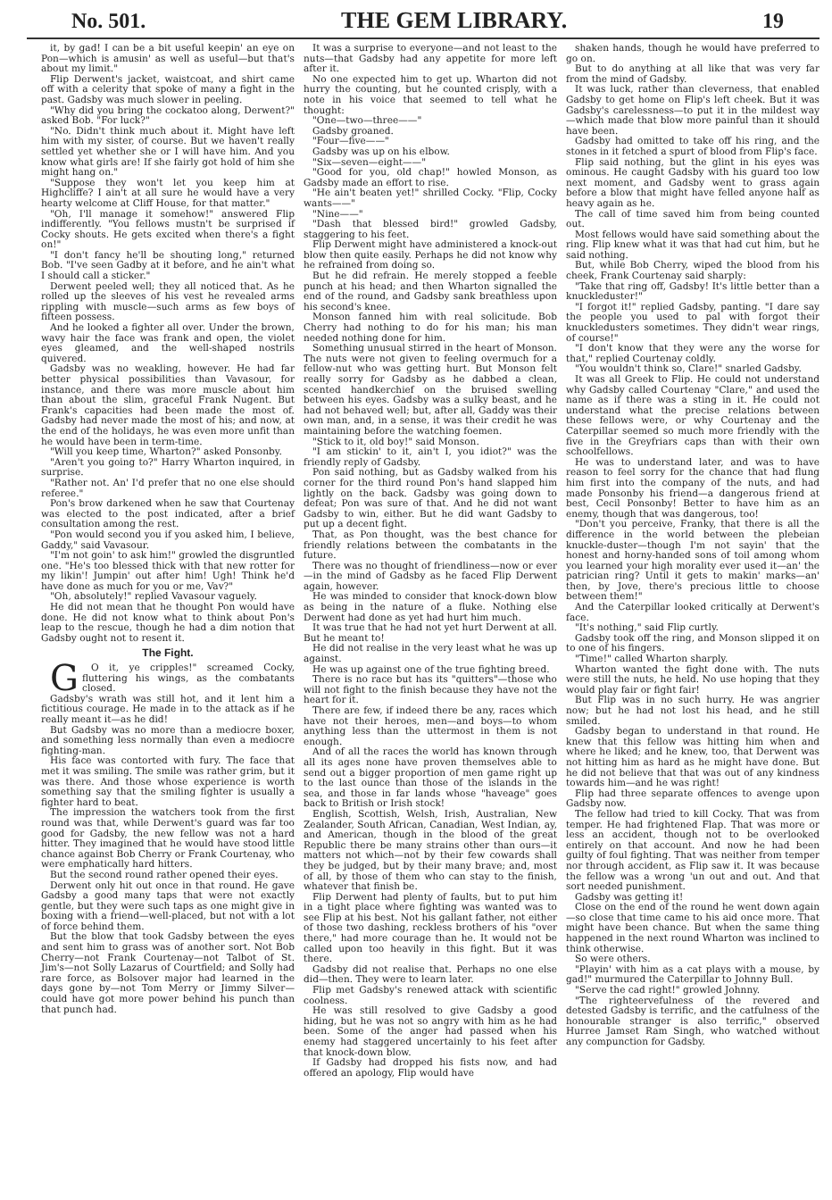No. 501. THE GEM LIBRARY. 19
it, by gad! I can be a bit useful keepin' an eye on Pon—which is amusin' as well as useful—but that's about my limit."
Flip Derwent's jacket, waistcoat, and shirt came off with a celerity that spoke of many a fight in the past. Gadsby was much slower in peeling.
"Why did you bring the cockatoo along, Derwent?" asked Bob. "For luck?"
"No. Didn't think much about it. Might have left him with my sister, of course. But we haven't really settled yet whether she or I will have him. And you know what girls are! If she fairly got hold of him she might hang on."
"Suppose they won't let you keep him at Highcliffe? I ain't at all sure he would have a very hearty welcome at Cliff House, for that matter."
"Oh, I'll manage it somehow!" answered Flip indifferently. "You fellows mustn't be surprised if Cocky shouts. He gets excited when there's a fight on!"
"I don't fancy he'll be shouting long," returned Bob. "I've seen Gadby at it before, and he ain't what I should call a sticker."
Derwent peeled well; they all noticed that. As he rolled up the sleeves of his vest he revealed arms rippling with muscle—such arms as few boys of fifteen possess.
And he looked a fighter all over. Under the brown, wavy hair the face was frank and open, the violet eyes gleamed, and the well-shaped nostrils quivered.
Gadsby was no weakling, however. He had far better physical possibilities than Vavasour, for instance, and there was more muscle about him than about the slim, graceful Frank Nugent. But Frank's capacities had been made the most of. Gadsby had never made the most of his; and now, at the end of the holidays, he was even more unfit than he would have been in term-time.
"Will you keep time, Wharton?" asked Ponsonby.
"Aren't you going to?" Harry Wharton inquired, in surprise.
"Rather not. An' I'd prefer that no one else should referee."
Pon's brow darkened when he saw that Courtenay was elected to the post indicated, after a brief consultation among the rest.
"Pon would second you if you asked him, I believe, Gaddy," said Vavasour.
"I'm not goin' to ask him!" growled the disgruntled one. "He's too blessed thick with that new rotter for my likin'! Jumpin' out after him! Ugh! Think he'd have done as much for you or me, Vav?"
"Oh, absolutely!" replied Vavasour vaguely.
He did not mean that he thought Pon would have done. He did not know what to think about Pon's leap to the rescue, though he had a dim notion that Gadsby ought not to resent it.
The Fight.
GO it, ye cripples!" screamed Cocky, fluttering his wings, as the combatants closed.
Gadsby's wrath was still hot, and it lent him a fictitious courage. He made in to the attack as if he really meant it—as he did!
But Gadsby was no more than a mediocre boxer, and something less normally than even a mediocre fighting-man.
His face was contorted with fury. The face that met it was smiling. The smile was rather grim, but it was there. And those whose experience is worth something say that the smiling fighter is usually a fighter hard to beat.
The impression the watchers took from the first round was that, while Derwent's guard was far too good for Gadsby, the new fellow was not a hard hitter. They imagined that he would have stood little chance against Bob Cherry or Frank Courtenay, who were emphatically hard hitters.
But the second round rather opened their eyes.
Derwent only hit out once in that round. He gave Gadsby a good many taps that were not exactly gentle, but they were such taps as one might give in boxing with a friend—well-placed, but not with a lot of force behind them.
But the blow that took Gadsby between the eyes and sent him to grass was of another sort. Not Bob Cherry—not Frank Courtenay—not Talbot of St. Jim's—not Solly Lazarus of Courtfield; and Solly had rare force, as Bolsover major had learned in the days gone by—not Tom Merry or Jimmy Silver—could have got more power behind his punch than that punch had.
It was a surprise to everyone—and not least to the nuts—that Gadsby had any appetite for more left after it.
No one expected him to get up. Wharton did not hurry the counting, but he counted crisply, with a note in his voice that seemed to tell what he thought:
"One—two—three——"
Gadsby groaned.
"Four—five——"
Gadsby was up on his elbow.
"Six—seven—eight——"
"Good for you, old chap!" howled Monson, as Gadsby made an effort to rise.
"He ain't beaten yet!" shrilled Cocky. "Flip, Cocky wants——"
"Nine——"
"Dash that blessed bird!" growled Gadsby, staggering to his feet.
Flip Derwent might have administered a knock-out blow then quite easily. Perhaps he did not know why he refrained from doing so.
But he did refrain. He merely stopped a feeble punch at his head; and then Wharton signalled the end of the round, and Gadsby sank breathless upon his second's knee.
Monson fanned him with real solicitude. Bob Cherry had nothing to do for his man; his man needed nothing done for him.
Something unusual stirred in the heart of Monson. The nuts were not given to feeling overmuch for a fellow-nut who was getting hurt. But Monson felt really sorry for Gadsby as he dabbed a clean, scented handkerchief on the bruised swelling between his eyes. Gadsby was a sulky beast, and he had not behaved well; but, after all, Gaddy was their own man, and, in a sense, it was their credit he was maintaining before the watching foemen.
"Stick to it, old boy!" said Monson.
"I am stickin' to it, ain't I, you idiot?" was the friendly reply of Gadsby.
Pon said nothing, but as Gadsby walked from his corner for the third round Pon's hand slapped him lightly on the back. Gadsby was going down to defeat; Pon was sure of that. And he did not want Gadsby to win, either. But he did want Gadsby to put up a decent fight.
That, as Pon thought, was the best chance for friendly relations between the combatants in the future.
There was no thought of friendliness—now or ever—in the mind of Gadsby as he faced Flip Derwent again, however.
He was minded to consider that knock-down blow as being in the nature of a fluke. Nothing else Derwent had done as yet had hurt him much.
It was true that he had not yet hurt Derwent at all. But he meant to!
He did not realise in the very least what he was up against.
He was up against one of the true fighting breed.
There is no race but has its "quitters"—those who will not fight to the finish because they have not the heart for it.
There are few, if indeed there be any, races which have not their heroes, men—and boys—to whom anything less than the uttermost in them is not enough.
And of all the races the world has known through all its ages none have proven themselves able to send out a bigger proportion of men game right up to the last ounce than those of the islands in the sea, and those in far lands whose "haveage" goes back to British or Irish stock!
English, Scottish, Welsh, Irish, Australian, New Zealander, South African, Canadian, West Indian, ay, and American, though in the blood of the great Republic there be many strains other than ours—it matters not which—not by their few cowards shall they be judged, but by their many brave; and, most of all, by those of them who can stay to the finish, whatever that finish be.
Flip Derwent had plenty of faults, but to put him in a tight place where fighting was wanted was to see Flip at his best. Not his gallant father, not either of those two dashing, reckless brothers of his "over there," had more courage than he. It would not be called upon too heavily in this fight. But it was there.
Gadsby did not realise that. Perhaps no one else did—then. They were to learn later.
Flip met Gadsby's renewed attack with scientific coolness.
He was still resolved to give Gadsby a good hiding, but he was not so angry with him as he had been. Some of the anger had passed when his enemy had staggered uncertainly to his feet after that knock-down blow.
If Gadsby had dropped his fists now, and had offered an apology, Flip would have
shaken hands, though he would have preferred to go on.
But to do anything at all like that was very far from the mind of Gadsby.
It was luck, rather than cleverness, that enabled Gadsby to get home on Flip's left cheek. But it was Gadsby's carelessness—to put it in the mildest way—which made that blow more painful than it should have been.
Gadsby had omitted to take off his ring, and the stones in it fetched a spurt of blood from Flip's face.
Flip said nothing, but the glint in his eyes was ominous. He caught Gadsby with his guard too low next moment, and Gadsby went to grass again before a blow that might have felled anyone half as heavy again as he.
The call of time saved him from being counted out.
Most fellows would have said something about the ring. Flip knew what it was that had cut him, but he said nothing.
But, while Bob Cherry, wiped the blood from his cheek, Frank Courtenay said sharply:
"Take that ring off, Gadsby! It's little better than a knuckleduster!"
"I forgot it!" replied Gadsby, panting. "I dare say the people you used to pal with forgot their knuckledusters sometimes. They didn't wear rings, of course!"
"I don't know that they were any the worse for that," replied Courtenay coldly.
"You wouldn't think so, Clare!" snarled Gadsby.
It was all Greek to Flip. He could not understand why Gadsby called Courtenay "Clare," and used the name as if there was a sting in it. He could not understand what the precise relations between these fellows were, or why Courtenay and the Caterpillar seemed so much more friendly with the five in the Greyfriars caps than with their own schoolfellows.
He was to understand later, and was to have reason to feel sorry for the chance that had flung him first into the company of the nuts, and had made Ponsonby his friend—a dangerous friend at best, Cecil Ponsonby! Better to have him as an enemy, though that was dangerous, too!
"Don't you perceive, Franky, that there is all the difference in the world between the plebeian knuckle-duster—though I'm not sayin' that the honest and horny-handed sons of toil among whom you learned your high morality ever used it—an' the patrician ring? Until it gets to makin' marks—an' then, by Jove, there's precious little to choose between them!"
And the Caterpillar looked critically at Derwent's face.
"It's nothing," said Flip curtly.
Gadsby took off the ring, and Monson slipped it on to one of his fingers.
"Time!" called Wharton sharply.
Wharton wanted the fight done with. The nuts were still the nuts, he held. No use hoping that they would play fair or fight fair!
But Flip was in no such hurry. He was angrier now; but he had not lost his head, and he still smiled.
Gadsby began to understand in that round. He knew that this fellow was hitting him when and where he liked; and he knew, too, that Derwent was not hitting him as hard as he might have done. But he did not believe that that was out of any kindness towards him—and he was right!
Flip had three separate offences to avenge upon Gadsby now.
The fellow had tried to kill Cocky. That was from temper. He had frightened Flap. That was more or less an accident, though not to be overlooked entirely on that account. And now he had been guilty of foul fighting. That was neither from temper nor through accident, as Flip saw it. It was because the fellow was a wrong 'un out and out. And that sort needed punishment.
Gadsby was getting it!
Close on the end of the round he went down again—so close that time came to his aid once more. That might have been chance. But when the same thing happened in the next round Wharton was inclined to think otherwise.
So were others.
"Playin' with him as a cat plays with a mouse, by gad!" murmured the Caterpillar to Johnny Bull.
"Serve the cad right!" growled Johnny.
"The righteervefulness of the revered and detested Gadsby is terrific, and the catfulness of the honourable stranger is also terrific," observed Hurree Jamset Ram Singh, who watched without any compunction for Gadsby.